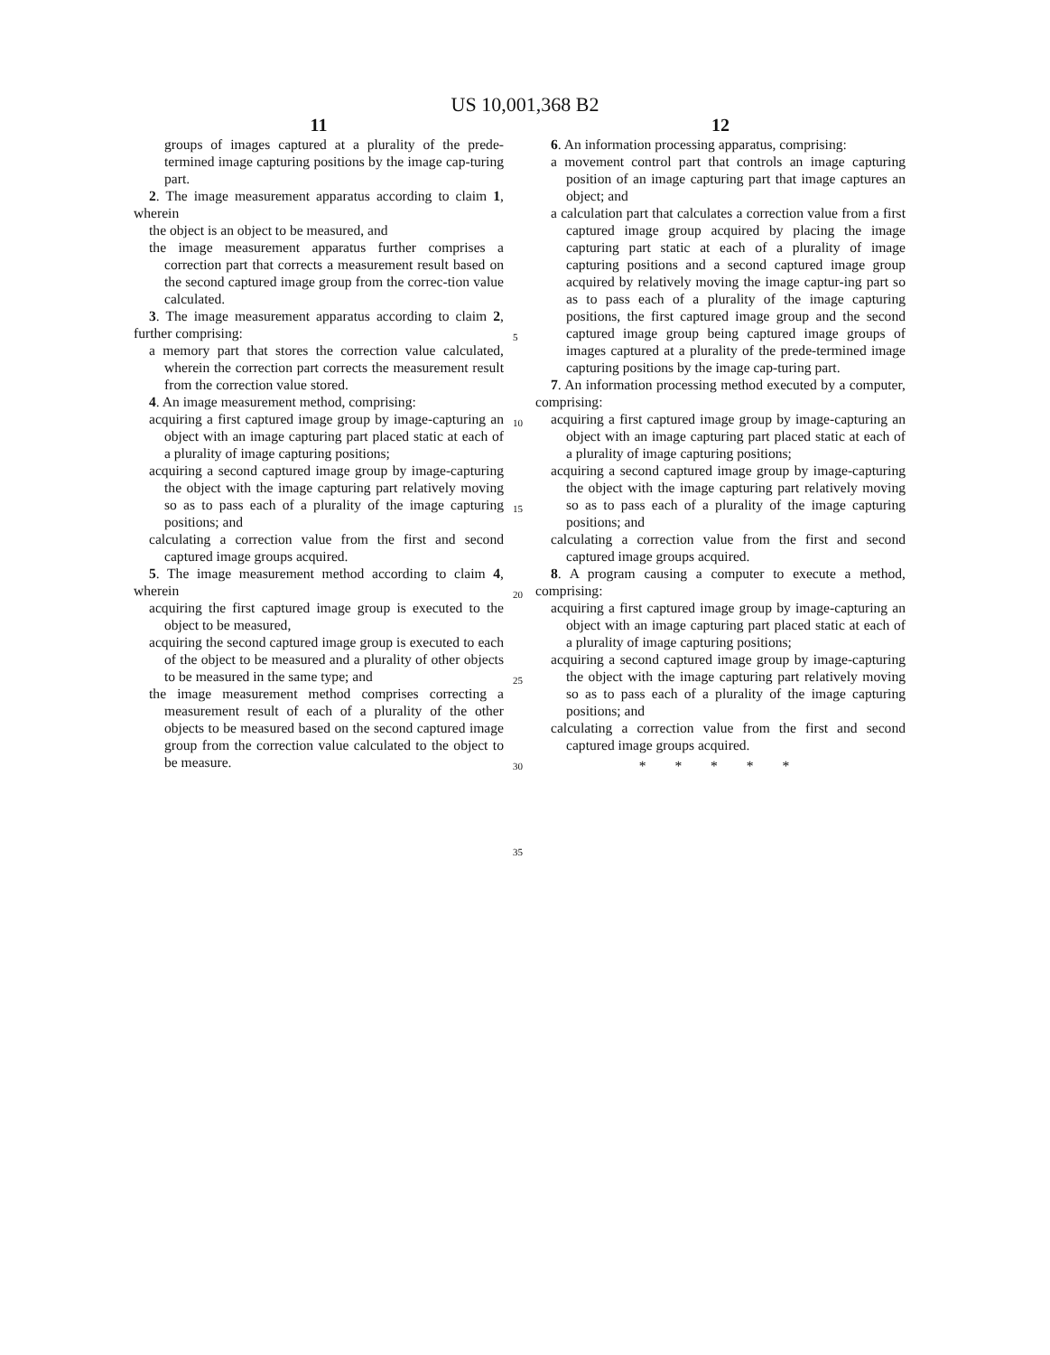US 10,001,368 B2
11
groups of images captured at a plurality of the prede-termined image capturing positions by the image cap-turing part.
2. The image measurement apparatus according to claim 1, wherein
the object is an object to be measured, and
the image measurement apparatus further comprises a correction part that corrects a measurement result based on the second captured image group from the correc-tion value calculated.
3. The image measurement apparatus according to claim 2, further comprising:
a memory part that stores the correction value calculated, wherein the correction part corrects the measurement result from the correction value stored.
4. An image measurement method, comprising:
acquiring a first captured image group by image-capturing an object with an image capturing part placed static at each of a plurality of image capturing positions;
acquiring a second captured image group by image-capturing the object with the image capturing part relatively moving so as to pass each of a plurality of the image capturing positions; and
calculating a correction value from the first and second captured image groups acquired.
5. The image measurement method according to claim 4, wherein
acquiring the first captured image group is executed to the object to be measured,
acquiring the second captured image group is executed to each of the object to be measured and a plurality of other objects to be measured in the same type; and
the image measurement method comprises correcting a measurement result of each of a plurality of the other objects to be measured based on the second captured image group from the correction value calculated to the object to be measure.
5
10
15
20
25
30
35
12
6. An information processing apparatus, comprising:
a movement control part that controls an image capturing position of an image capturing part that image captures an object; and
a calculation part that calculates a correction value from a first captured image group acquired by placing the image capturing part static at each of a plurality of image capturing positions and a second captured image group acquired by relatively moving the image captur-ing part so as to pass each of a plurality of the image capturing positions, the first captured image group and the second captured image group being captured image groups of images captured at a plurality of the prede-termined image capturing positions by the image cap-turing part.
7. An information processing method executed by a computer, comprising:
acquiring a first captured image group by image-capturing an object with an image capturing part placed static at each of a plurality of image capturing positions;
acquiring a second captured image group by image-capturing the object with the image capturing part relatively moving so as to pass each of a plurality of the image capturing positions; and
calculating a correction value from the first and second captured image groups acquired.
8. A program causing a computer to execute a method, comprising:
acquiring a first captured image group by image-capturing an object with an image capturing part placed static at each of a plurality of image capturing positions;
acquiring a second captured image group by image-capturing the object with the image capturing part relatively moving so as to pass each of a plurality of the image capturing positions; and
calculating a correction value from the first and second captured image groups acquired.
* * * * *